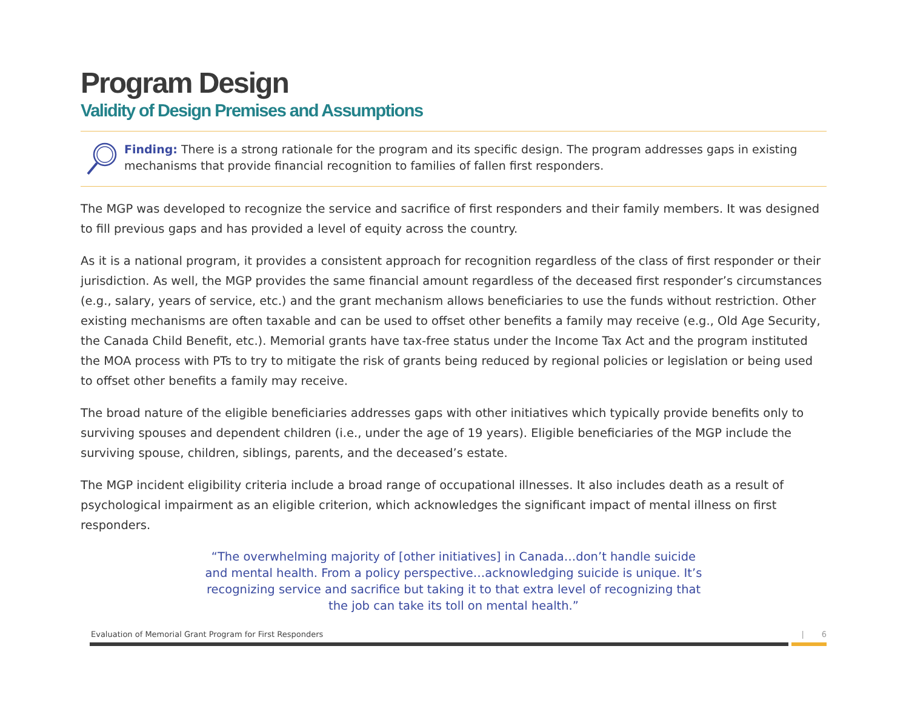Program Design
Validity of Design Premises and Assumptions
Finding: There is a strong rationale for the program and its specific design. The program addresses gaps in existing mechanisms that provide financial recognition to families of fallen first responders.
The MGP was developed to recognize the service and sacrifice of first responders and their family members. It was designed to fill previous gaps and has provided a level of equity across the country.
As it is a national program, it provides a consistent approach for recognition regardless of the class of first responder or their jurisdiction. As well, the MGP provides the same financial amount regardless of the deceased first responder’s circumstances (e.g., salary, years of service, etc.) and the grant mechanism allows beneficiaries to use the funds without restriction. Other existing mechanisms are often taxable and can be used to offset other benefits a family may receive (e.g., Old Age Security, the Canada Child Benefit, etc.). Memorial grants have tax-free status under the Income Tax Act and the program instituted the MOA process with PTs to try to mitigate the risk of grants being reduced by regional policies or legislation or being used to offset other benefits a family may receive.
The broad nature of the eligible beneficiaries addresses gaps with other initiatives which typically provide benefits only to surviving spouses and dependent children (i.e., under the age of 19 years). Eligible beneficiaries of the MGP include the surviving spouse, children, siblings, parents, and the deceased’s estate.
The MGP incident eligibility criteria include a broad range of occupational illnesses. It also includes death as a result of psychological impairment as an eligible criterion, which acknowledges the significant impact of mental illness on first responders.
“The overwhelming majority of [other initiatives] in Canada…don’t handle suicide and mental health. From a policy perspective…acknowledging suicide is unique. It’s recognizing service and sacrifice but taking it to that extra level of recognizing that the job can take its toll on mental health.”
Evaluation of Memorial Grant Program for First Responders | 6